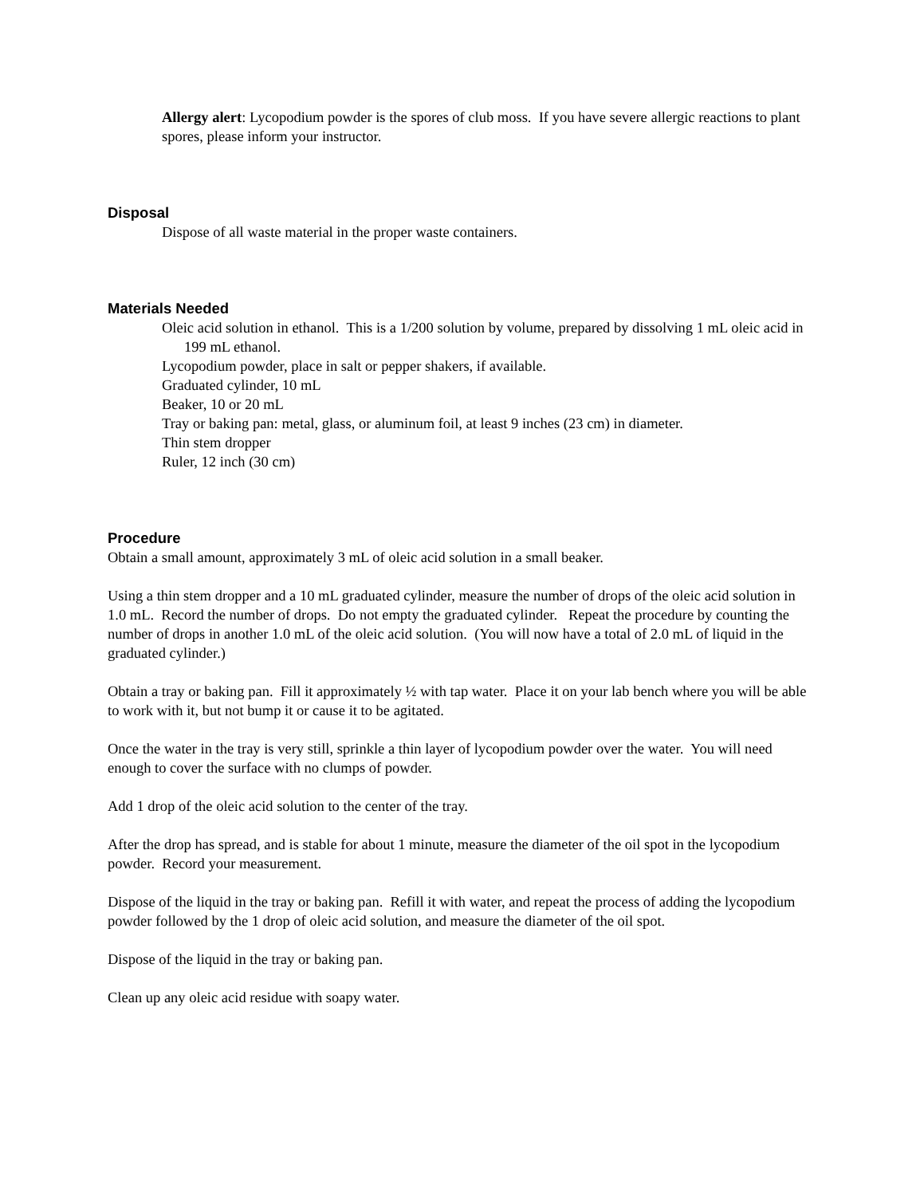Allergy alert: Lycopodium powder is the spores of club moss. If you have severe allergic reactions to plant spores, please inform your instructor.
Disposal
Dispose of all waste material in the proper waste containers.
Materials Needed
Oleic acid solution in ethanol. This is a 1/200 solution by volume, prepared by dissolving 1 mL oleic acid in 199 mL ethanol.
Lycopodium powder, place in salt or pepper shakers, if available.
Graduated cylinder, 10 mL
Beaker, 10 or 20 mL
Tray or baking pan: metal, glass, or aluminum foil, at least 9 inches (23 cm) in diameter.
Thin stem dropper
Ruler, 12 inch (30 cm)
Procedure
Obtain a small amount, approximately 3 mL of oleic acid solution in a small beaker.
Using a thin stem dropper and a 10 mL graduated cylinder, measure the number of drops of the oleic acid solution in 1.0 mL. Record the number of drops. Do not empty the graduated cylinder. Repeat the procedure by counting the number of drops in another 1.0 mL of the oleic acid solution. (You will now have a total of 2.0 mL of liquid in the graduated cylinder.)
Obtain a tray or baking pan. Fill it approximately ½ with tap water. Place it on your lab bench where you will be able to work with it, but not bump it or cause it to be agitated.
Once the water in the tray is very still, sprinkle a thin layer of lycopodium powder over the water. You will need enough to cover the surface with no clumps of powder.
Add 1 drop of the oleic acid solution to the center of the tray.
After the drop has spread, and is stable for about 1 minute, measure the diameter of the oil spot in the lycopodium powder. Record your measurement.
Dispose of the liquid in the tray or baking pan. Refill it with water, and repeat the process of adding the lycopodium powder followed by the 1 drop of oleic acid solution, and measure the diameter of the oil spot.
Dispose of the liquid in the tray or baking pan.
Clean up any oleic acid residue with soapy water.